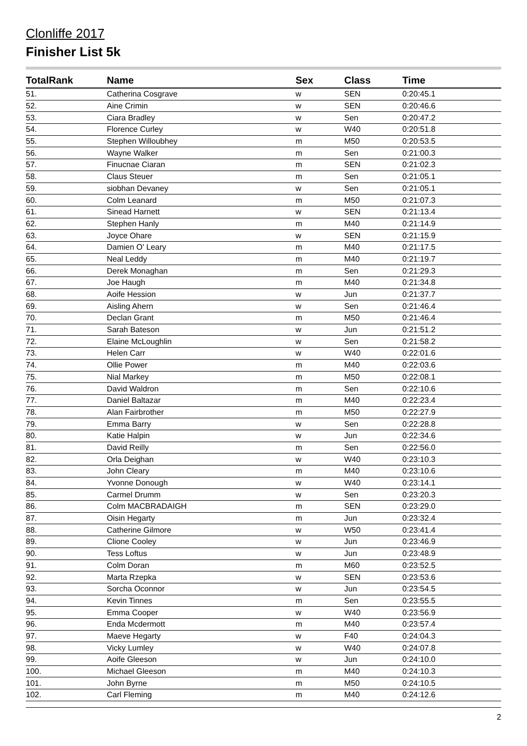Clonliffe 2017
Finisher List 5k
| TotalRank | Name | Sex | Class | Time |
| --- | --- | --- | --- | --- |
| 51. | Catherina Cosgrave | w | SEN | 0:20:45.1 |
| 52. | Aine Crimin | w | SEN | 0:20:46.6 |
| 53. | Ciara Bradley | w | Sen | 0:20:47.2 |
| 54. | Florence Curley | w | W40 | 0:20:51.8 |
| 55. | Stephen Willoubhey | m | M50 | 0:20:53.5 |
| 56. | Wayne Walker | m | Sen | 0:21:00.3 |
| 57. | Finucnae Ciaran | m | SEN | 0:21:02.3 |
| 58. | Claus Steuer | m | Sen | 0:21:05.1 |
| 59. | siobhan Devaney | w | Sen | 0:21:05.1 |
| 60. | Colm Leanard | m | M50 | 0:21:07.3 |
| 61. | Sinead Harnett | w | SEN | 0:21:13.4 |
| 62. | Stephen Hanly | m | M40 | 0:21:14.9 |
| 63. | Joyce Ohare | w | SEN | 0:21:15.9 |
| 64. | Damien O' Leary | m | M40 | 0:21:17.5 |
| 65. | Neal Leddy | m | M40 | 0:21:19.7 |
| 66. | Derek Monaghan | m | Sen | 0:21:29.3 |
| 67. | Joe Haugh | m | M40 | 0:21:34.8 |
| 68. | Aoife Hession | w | Jun | 0:21:37.7 |
| 69. | Aisling Ahern | w | Sen | 0:21:46.4 |
| 70. | Declan Grant | m | M50 | 0:21:46.4 |
| 71. | Sarah Bateson | w | Jun | 0:21:51.2 |
| 72. | Elaine McLoughlin | w | Sen | 0:21:58.2 |
| 73. | Helen Carr | w | W40 | 0:22:01.6 |
| 74. | Ollie Power | m | M40 | 0:22:03.6 |
| 75. | Nial Markey | m | M50 | 0:22:08.1 |
| 76. | David Waldron | m | Sen | 0:22:10.6 |
| 77. | Daniel Baltazar | m | M40 | 0:22:23.4 |
| 78. | Alan Fairbrother | m | M50 | 0:22:27.9 |
| 79. | Emma Barry | w | Sen | 0:22:28.8 |
| 80. | Katie Halpin | w | Jun | 0:22:34.6 |
| 81. | David Reilly | m | Sen | 0:22:56.0 |
| 82. | Orla Deighan | w | W40 | 0:23:10.3 |
| 83. | John Cleary | m | M40 | 0:23:10.6 |
| 84. | Yvonne Donough | w | W40 | 0:23:14.1 |
| 85. | Carmel Drumm | w | Sen | 0:23:20.3 |
| 86. | Colm MACBRADAIGH | m | SEN | 0:23:29.0 |
| 87. | Oisin Hegarty | m | Jun | 0:23:32.4 |
| 88. | Catherine Gilmore | w | W50 | 0:23:41.4 |
| 89. | Clione Cooley | w | Jun | 0:23:46.9 |
| 90. | Tess Loftus | w | Jun | 0:23:48.9 |
| 91. | Colm Doran | m | M60 | 0:23:52.5 |
| 92. | Marta Rzepka | w | SEN | 0:23:53.6 |
| 93. | Sorcha Oconnor | w | Jun | 0:23:54.5 |
| 94. | Kevin Tinnes | m | Sen | 0:23:55.5 |
| 95. | Emma Cooper | w | W40 | 0:23:56.9 |
| 96. | Enda Mcdermott | m | M40 | 0:23:57.4 |
| 97. | Maeve Hegarty | w | F40 | 0:24:04.3 |
| 98. | Vicky Lumley | w | W40 | 0:24:07.8 |
| 99. | Aoife Gleeson | w | Jun | 0:24:10.0 |
| 100. | Michael Gleeson | m | M40 | 0:24:10.3 |
| 101. | John Byrne | m | M50 | 0:24:10.5 |
| 102. | Carl Fleming | m | M40 | 0:24:12.6 |
2